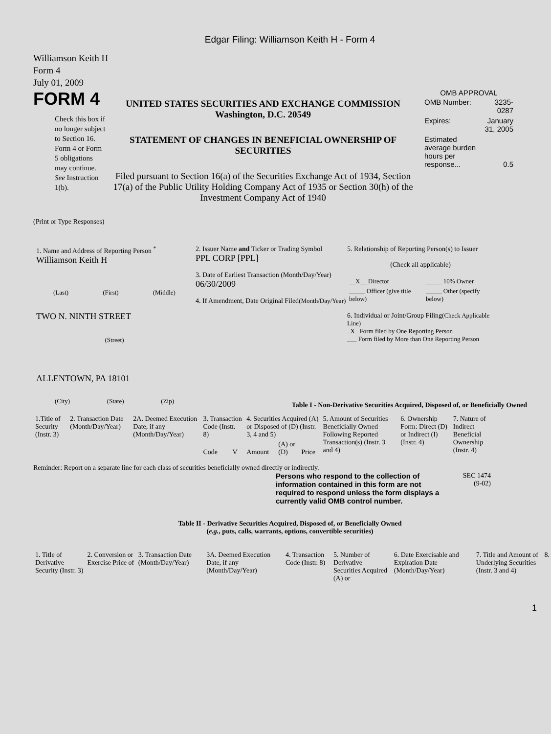Edgar Filing: Williamson Keith H - Form 4
Williamson Keith H
Form 4
July 01, 2009
FORM 4
Check this box if no longer subject to Section 16. Form 4 or Form 5 obligations may continue. See Instruction 1(b).
UNITED STATES SECURITIES AND EXCHANGE COMMISSION
Washington, D.C. 20549
STATEMENT OF CHANGES IN BENEFICIAL OWNERSHIP OF SECURITIES
Filed pursuant to Section 16(a) of the Securities Exchange Act of 1934, Section 17(a) of the Public Utility Holding Company Act of 1935 or Section 30(h) of the Investment Company Act of 1940
OMB APPROVAL
| OMB Number: | 3235-0287 |
| Expires: | January 31, 2005 |
| Estimated average burden hours per response... | 0.5 |
(Print or Type Responses)
1. Name and Address of Reporting Person <sup>*</sup>
Williamson Keith H
(Last) (First) (Middle)
TWO N. NINTH STREET
(Street)
ALLENTOWN, PA 18101
(City) (State) (Zip)
2. Issuer Name and Ticker or Trading Symbol
PPL CORP [PPL]
3. Date of Earliest Transaction (Month/Day/Year)
06/30/2009
4. If Amendment, Date Original Filed(Month/Day/Year)
5. Relationship of Reporting Person(s) to Issuer
(Check all applicable)
| __X__ Director | _____ 10% Owner |
| _____ Officer (give title below) | _____ Other (specify below) |
6. Individual or Joint/Group Filing(Check Applicable Line)
_X_ Form filed by One Reporting Person
___ Form filed by More than One Reporting Person
Table I - Non-Derivative Securities Acquired, Disposed of, or Beneficially Owned
| 1.Title of Security (Instr. 3) | 2. Transaction Date (Month/Day/Year) | 2A. Deemed Execution Date, if any (Month/Day/Year) | 3. Transaction Code (Instr. 8) | | 4. Securities Acquired (A) or Disposed of (D) (Instr. 3, 4 and 5) | | | 5. Amount of Securities Beneficially Owned Following Reported Transaction(s) (Instr. 3 and 4) | 6. Ownership Form: Direct (D) or Indirect (I) (Instr. 4) | 7. Nature of Indirect Beneficial Ownership (Instr. 4) |
| --- | --- | --- | --- | --- | --- | --- | --- | --- | --- | --- |
| | | | Code | V | Amount | (A) or (D) | Price | | | |
Reminder: Report on a separate line for each class of securities beneficially owned directly or indirectly.
Persons who respond to the collection of information contained in this form are not required to respond unless the form displays a currently valid OMB control number.
SEC 1474
(9-02)
Table II - Derivative Securities Acquired, Disposed of, or Beneficially Owned
(e.g., puts, calls, warrants, options, convertible securities)
| 1. Title of Derivative Security (Instr. 3) | 2. Conversion or Exercise Price of | 3. Transaction Date (Month/Day/Year) | 3A. Deemed Execution Date, if any (Month/Day/Year) | 4. Transaction Code (Instr. 8) | 5. Number of Derivative Securities Acquired (A) or | 6. Date Exercisable and Expiration Date (Month/Day/Year) | 7. Title and Amount of Underlying Securities (Instr. 3 and 4) | 8. |
| --- | --- | --- | --- | --- | --- | --- | --- | --- |
1